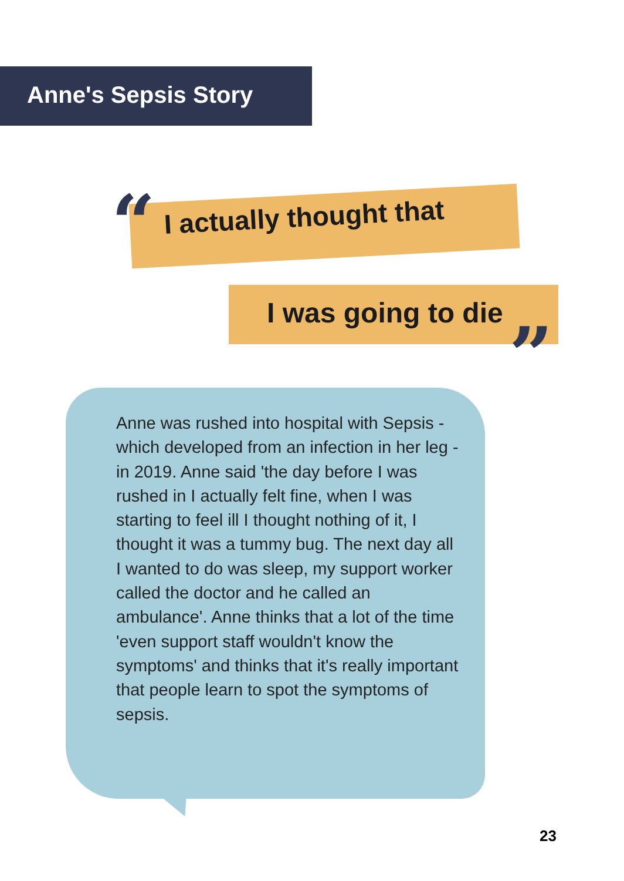Anne's Sepsis Story
“ I actually thought that
I was going to die
”
Anne was rushed into hospital with Sepsis - which developed from an infection in her leg - in 2019. Anne said 'the day before I was rushed in I actually felt fine, when I was starting to feel ill I thought nothing of it, I thought it was a tummy bug. The next day all I wanted to do was sleep, my support worker called the doctor and he called an ambulance'. Anne thinks that a lot of the time 'even support staff wouldn't know the symptoms' and thinks that it's really important that people learn to spot the symptoms of sepsis.
23